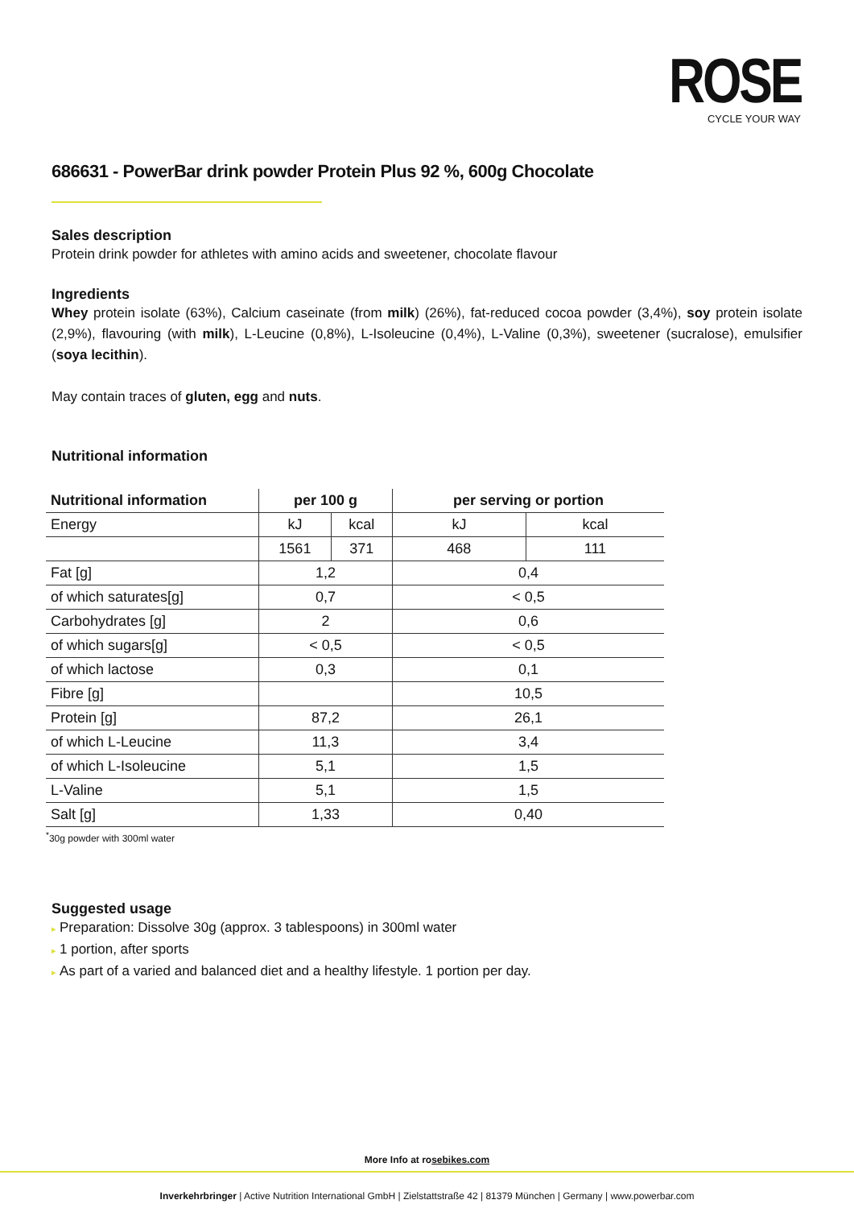ROSE
CYCLE YOUR WAY
686631 - PowerBar drink powder Protein Plus 92 %, 600g Chocolate
Sales description
Protein drink powder for athletes with amino acids and sweetener, chocolate flavour
Ingredients
Whey protein isolate (63%), Calcium caseinate (from milk) (26%), fat-reduced cocoa powder (3,4%), soy protein isolate (2,9%), flavouring (with milk), L-Leucine (0,8%), L-Isoleucine (0,4%), L-Valine (0,3%), sweetener (sucralose), emulsifier (soya lecithin).
May contain traces of gluten, egg and nuts.
Nutritional information
| Nutritional information | per 100 g | | per serving or portion | |
| --- | --- | --- | --- | --- |
| Energy | kJ | kcal | kJ | kcal |
| | 1561 | 371 | 468 | 111 |
| Fat [g] | 1,2 | | 0,4 | |
| of which saturates[g] | 0,7 | | < 0,5 | |
| Carbohydrates [g] | 2 | | 0,6 | |
| of which sugars[g] | < 0,5 | | < 0,5 | |
| of which lactose | 0,3 | | 0,1 | |
| Fibre [g] | | | 10,5 | |
| Protein [g] | 87,2 | | 26,1 | |
| of which L-Leucine | 11,3 | | 3,4 | |
| of which L-Isoleucine | 5,1 | | 1,5 | |
| L-Valine | 5,1 | | 1,5 | |
| Salt [g] | 1,33 | | 0,40 | |
<sup>*</sup> 30g powder with 300ml water
Suggested usage
▸ Preparation: Dissolve 30g (approx. 3 tablespoons) in 300ml water
▸ 1 portion, after sports
▸ As part of a varied and balanced diet and a healthy lifestyle. 1 portion per day.
More Info at rosebikes.com
Inverkehrbringer | Active Nutrition International GmbH | Zielstattstraße 42 | 81379 München | Germany | www.powerbar.com